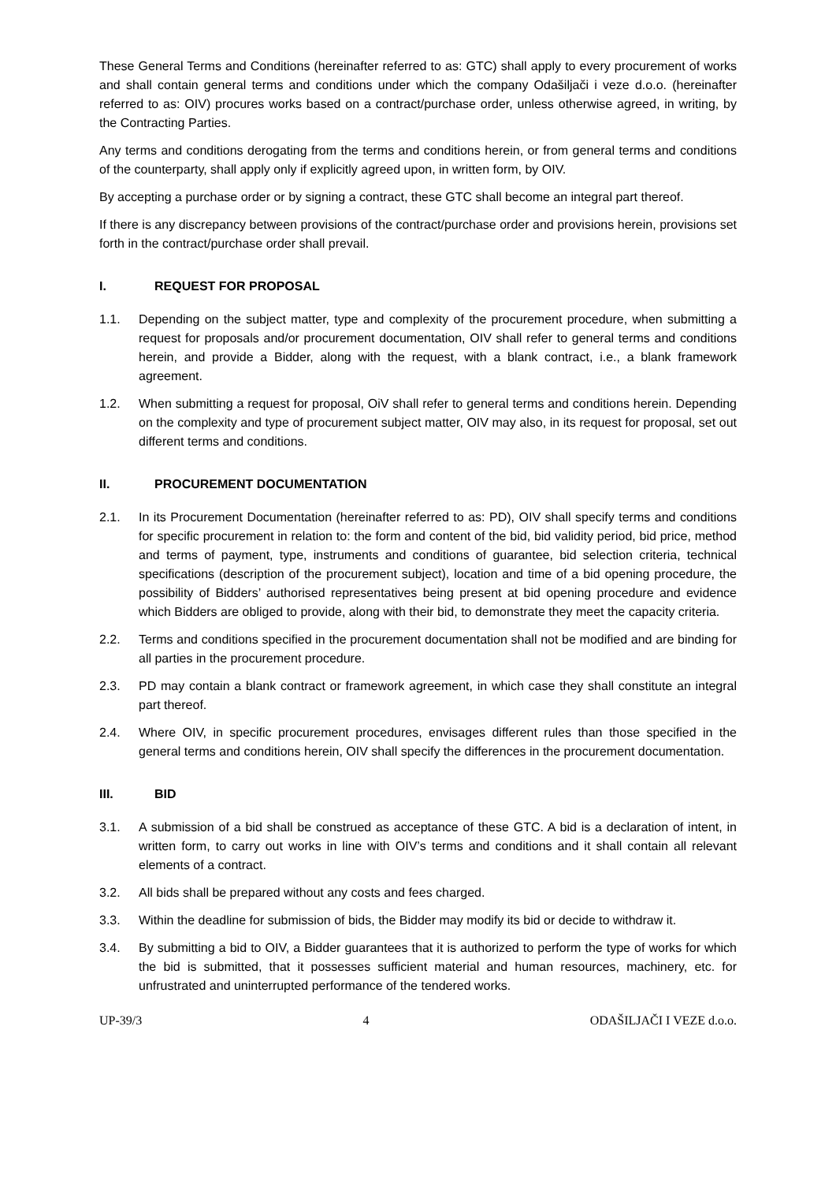These General Terms and Conditions (hereinafter referred to as: GTC) shall apply to every procurement of works and shall contain general terms and conditions under which the company Odašiljači i veze d.o.o. (hereinafter referred to as: OIV) procures works based on a contract/purchase order, unless otherwise agreed, in writing, by the Contracting Parties.
Any terms and conditions derogating from the terms and conditions herein, or from general terms and conditions of the counterparty, shall apply only if explicitly agreed upon, in written form, by OIV.
By accepting a purchase order or by signing a contract, these GTC shall become an integral part thereof.
If there is any discrepancy between provisions of the contract/purchase order and provisions herein, provisions set forth in the contract/purchase order shall prevail.
I. REQUEST FOR PROPOSAL
1.1. Depending on the subject matter, type and complexity of the procurement procedure, when submitting a request for proposals and/or procurement documentation, OIV shall refer to general terms and conditions herein, and provide a Bidder, along with the request, with a blank contract, i.e., a blank framework agreement.
1.2. When submitting a request for proposal, OiV shall refer to general terms and conditions herein. Depending on the complexity and type of procurement subject matter, OIV may also, in its request for proposal, set out different terms and conditions.
II. PROCUREMENT DOCUMENTATION
2.1. In its Procurement Documentation (hereinafter referred to as: PD), OIV shall specify terms and conditions for specific procurement in relation to: the form and content of the bid, bid validity period, bid price, method and terms of payment, type, instruments and conditions of guarantee, bid selection criteria, technical specifications (description of the procurement subject), location and time of a bid opening procedure, the possibility of Bidders’ authorised representatives being present at bid opening procedure and evidence which Bidders are obliged to provide, along with their bid, to demonstrate they meet the capacity criteria.
2.2. Terms and conditions specified in the procurement documentation shall not be modified and are binding for all parties in the procurement procedure.
2.3. PD may contain a blank contract or framework agreement, in which case they shall constitute an integral part thereof.
2.4. Where OIV, in specific procurement procedures, envisages different rules than those specified in the general terms and conditions herein, OIV shall specify the differences in the procurement documentation.
III. BID
3.1. A submission of a bid shall be construed as acceptance of these GTC. A bid is a declaration of intent, in written form, to carry out works in line with OIV’s terms and conditions and it shall contain all relevant elements of a contract.
3.2. All bids shall be prepared without any costs and fees charged.
3.3. Within the deadline for submission of bids, the Bidder may modify its bid or decide to withdraw it.
3.4. By submitting a bid to OIV, a Bidder guarantees that it is authorized to perform the type of works for which the bid is submitted, that it possesses sufficient material and human resources, machinery, etc. for unfrustrated and uninterrupted performance of the tendered works.
UP-39/3 4 ODAŠILJAČI I VEZE d.o.o.